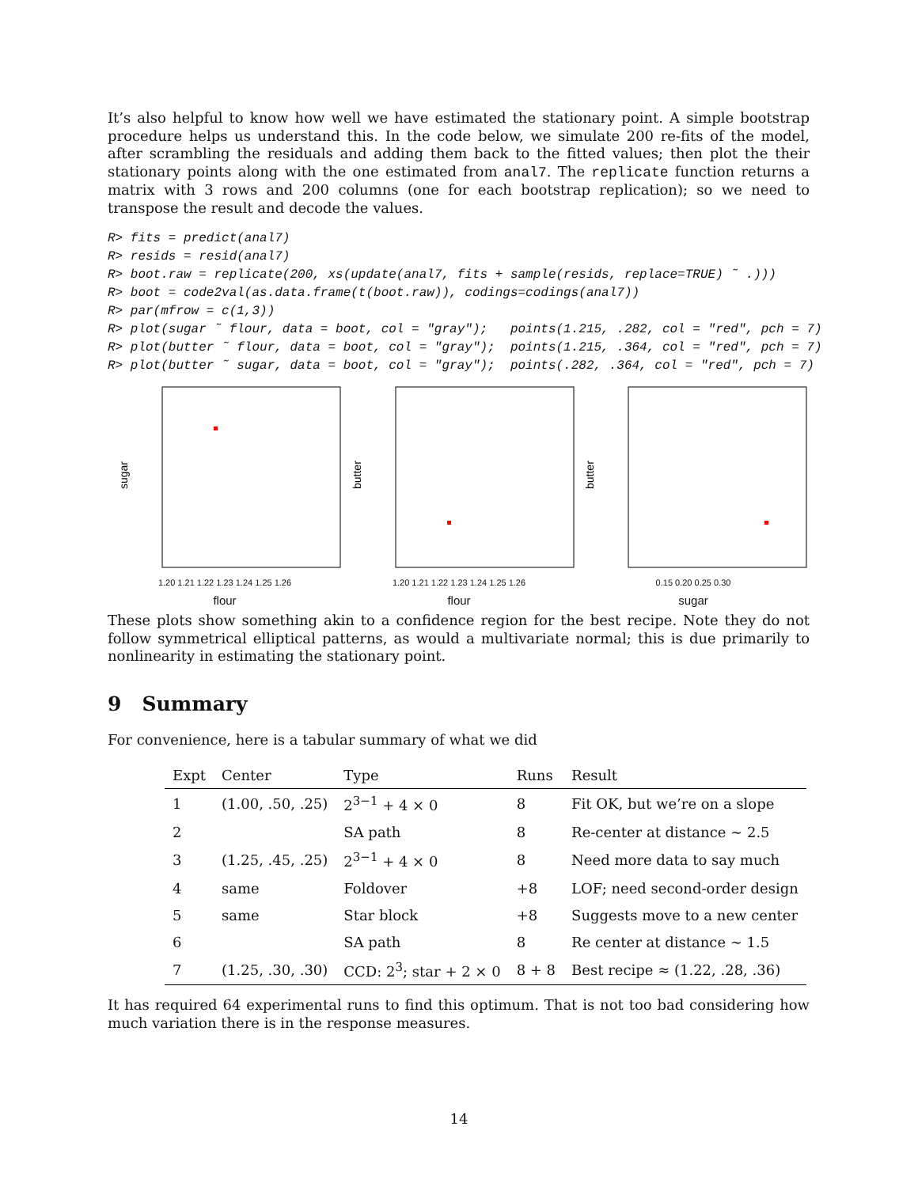It’s also helpful to know how well we have estimated the stationary point. A simple bootstrap procedure helps us understand this. In the code below, we simulate 200 re-fits of the model, after scrambling the residuals and adding them back to the fitted values; then plot the their stationary points along with the one estimated from anal7. The replicate function returns a matrix with 3 rows and 200 columns (one for each bootstrap replication); so we need to transpose the result and decode the values.
R> fits = predict(anal7)
R> resids = resid(anal7)
R> boot.raw = replicate(200, xs(update(anal7, fits + sample(resids, replace=TRUE) ˜ .)))
R> boot = code2val(as.data.frame(t(boot.raw)), codings=codings(anal7))
R> par(mfrow = c(1,3))
R> plot(sugar ˜ flour, data = boot, col = "gray");   points(1.215, .282, col = "red", pch = 7)
R> plot(butter ˜ flour, data = boot, col = "gray");  points(1.215, .364, col = "red", pch = 7)
R> plot(butter ˜ sugar, data = boot, col = "gray");  points(.282, .364, col = "red", pch = 7)
sugar
1.20 1.21 1.22 1.23 1.24 1.25 1.26
flour
butter
1.20 1.21 1.22 1.23 1.24 1.25 1.26
flour
butter
0.15 0.20 0.25 0.30
sugar
These plots show something akin to a confidence region for the best recipe. Note they do not follow symmetrical elliptical patterns, as would a multivariate normal; this is due primarily to nonlinearity in estimating the stationary point.
9 Summary
For convenience, here is a tabular summary of what we did
| Expt | Center | Type | Runs | Result |
| --- | --- | --- | --- | --- |
| 1 | (1.00, .50, .25) | 2<sup>3−1</sup> + 4 × 0 | 8 | Fit OK, but we’re on a slope |
| 2 | | SA path | 8 | Re-center at distance ∼ 2.5 |
| 3 | (1.25, .45, .25) | 2<sup>3−1</sup> + 4 × 0 | 8 | Need more data to say much |
| 4 | same | Foldover | +8 | LOF; need second-order design |
| 5 | same | Star block | +8 | Suggests move to a new center |
| 6 | | SA path | 8 | Re center at distance ∼ 1.5 |
| 7 | (1.25, .30, .30) | CCD: 2<sup>3</sup>; star + 2 × 0 | 8 + 8 | Best recipe ≈ (1.22, .28, .36) |
It has required 64 experimental runs to find this optimum. That is not too bad considering how much variation there is in the response measures.
14